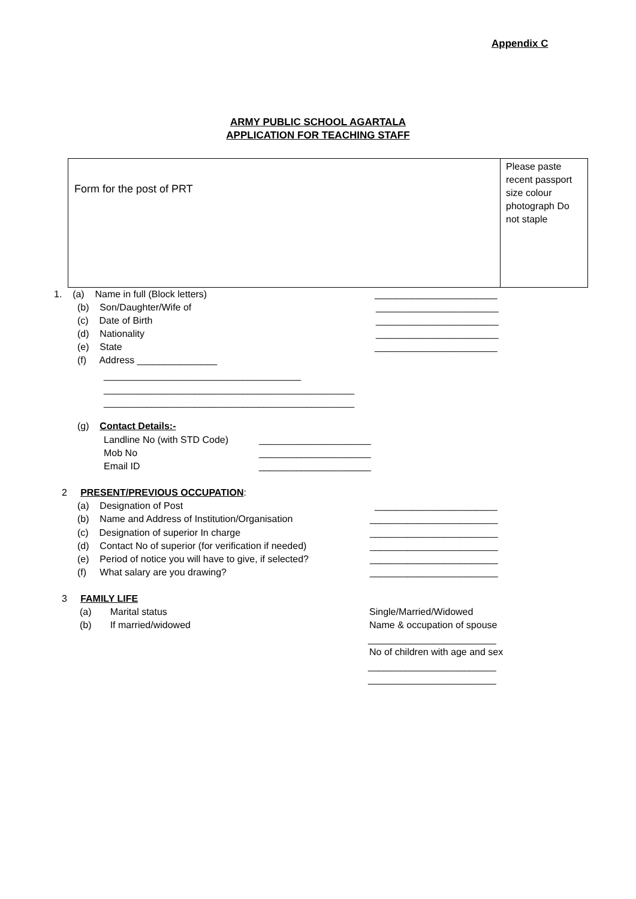Appendix C
ARMY PUBLIC SCHOOL AGARTALA
APPLICATION FOR TEACHING STAFF
| Form for the post of PRT | Please paste recent passport size colour photograph Do not staple |
1. (a) Name in full (Block letters)
_______________________
(b) Son/Daughter/Wife of
_______________________
(c) Date of Birth
_______________________
(d) Nationality
_______________________
(e) State
_______________________
(f) Address _______________
_____________________________________
_______________________________________________
_______________________________________________
(g) Contact Details:-
Landline No (with STD Code)
_____________________
Mob No
_____________________
Email ID
_____________________
2 PRESENT/PREVIOUS OCCUPATION:
(a) Designation of Post
_______________________
(b) Name and Address of Institution/Organisation
________________________
(c) Designation of superior In charge
________________________
(d) Contact No of superior (for verification if needed)
________________________
(e) Period of notice you will have to give, if selected?
________________________
(f) What salary are you drawing?
________________________
3 FAMILY LIFE
(a) Marital status
Single/Married/Widowed
(b) If married/widowed
Name & occupation of spouse
________________________
No of children with age and sex
________________________
________________________